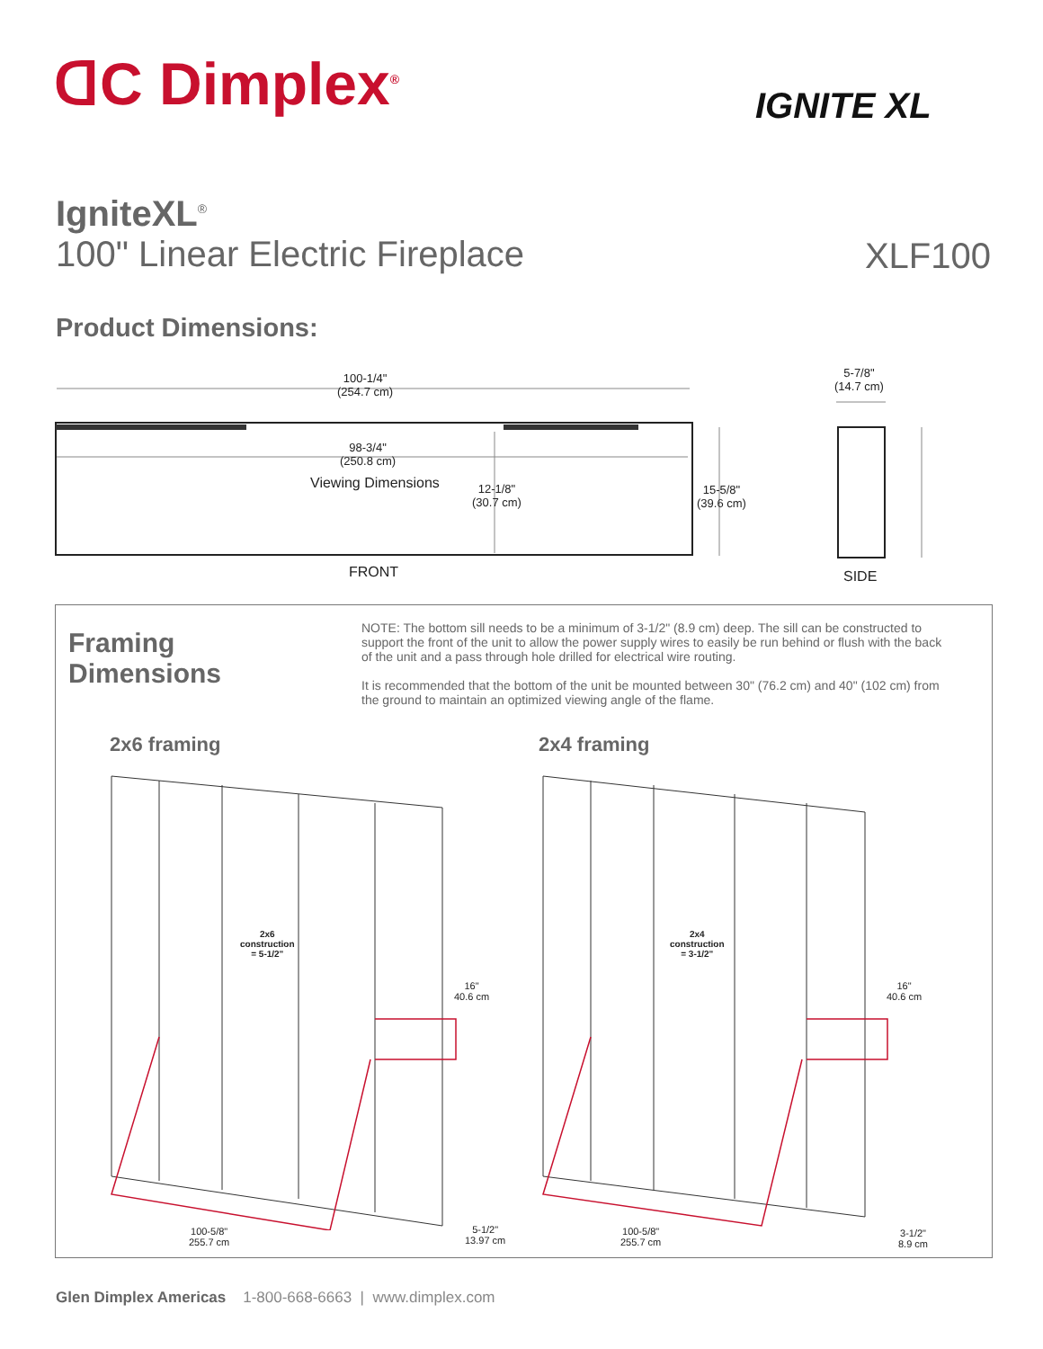ᗡC Dimplex<sup>®</sup> IGNITE XL
IgniteXL<sup>®</sup>
100" Linear Electric Fireplace
XLF100
Product Dimensions:
100-1/4"
(254.7 cm)
98-3/4"
(250.8 cm)
Viewing Dimensions
12-1/8"
(30.7 cm)
15-5/8"
(39.6 cm)
5-7/8"
(14.7 cm)
FRONT SIDE
Framing
Dimensions
NOTE: The bottom sill needs to be a minimum of 3-1/2" (8.9 cm) deep. The sill can be constructed to support the front of the unit to allow the power supply wires to easily be run behind or flush with the back of the unit and a pass through hole drilled for electrical wire routing.
It is recommended that the bottom of the unit be mounted between 30" (76.2 cm) and 40" (102 cm) from the ground to maintain an optimized viewing angle of the flame.
2x6 framing 2x4 framing
2x6
construction
= 5-1/2"
2x4
construction
= 3-1/2"
16"
40.6 cm
16"
40.6 cm
100-5/8"
255.7 cm
100-5/8"
255.7 cm
5-1/2"
13.97 cm
3-1/2"
8.9 cm
Glen Dimplex Americas 1-800-668-6663 | www.dimplex.com